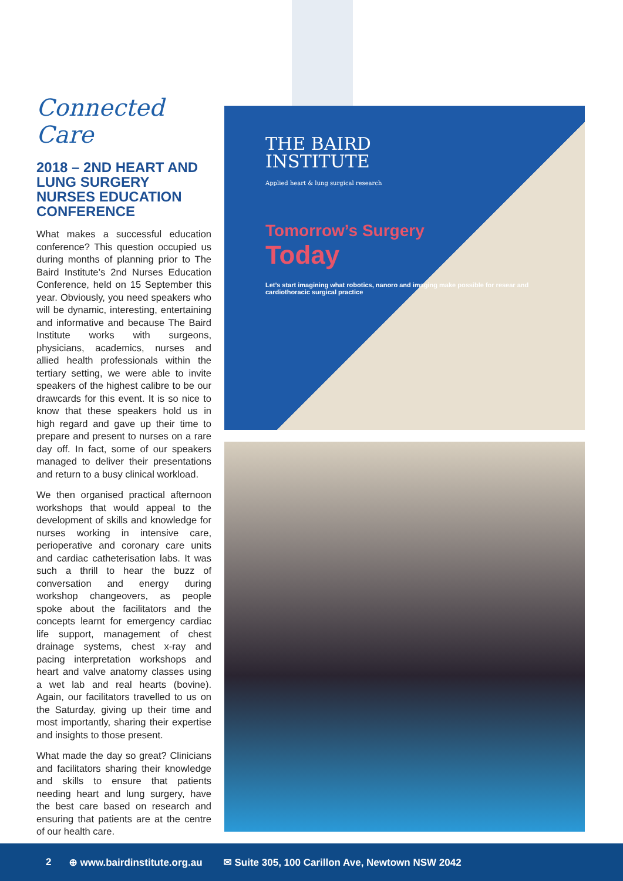Connected Care
2018 – 2ND HEART AND LUNG SURGERY NURSES EDUCATION CONFERENCE
What makes a successful education conference? This question occupied us during months of planning prior to The Baird Institute’s 2nd Nurses Education Conference, held on 15 September this year. Obviously, you need speakers who will be dynamic, interesting, entertaining and informative and because The Baird Institute works with surgeons, physicians, academics, nurses and allied health professionals within the tertiary setting, we were able to invite speakers of the highest calibre to be our drawcards for this event. It is so nice to know that these speakers hold us in high regard and gave up their time to prepare and present to nurses on a rare day off. In fact, some of our speakers managed to deliver their presentations and return to a busy clinical workload.
We then organised practical afternoon workshops that would appeal to the development of skills and knowledge for nurses working in intensive care, perioperative and coronary care units and cardiac catheterisation labs. It was such a thrill to hear the buzz of conversation and energy during workshop changeovers, as people spoke about the facilitators and the concepts learnt for emergency cardiac life support, management of chest drainage systems, chest x-ray and pacing interpretation workshops and heart and valve anatomy classes using a wet lab and real hearts (bovine). Again, our facilitators travelled to us on the Saturday, giving up their time and most importantly, sharing their expertise and insights to those present.
What made the day so great? Clinicians and facilitators sharing their knowledge and skills to ensure that patients needing heart and lung surgery, have the best care based on research and ensuring that patients are at the centre of our health care.
THE BAIRD
INSTITUTE
Applied heart & lung surgical research
Tomorrow’s Surgery
Today
Let’s start imagining what robotics, nanoro and imaging make possible for resear and cardiothoracic surgical practice
2 ⊕ www.bairdinstitute.org.au ✉ Suite 305, 100 Carillon Ave, Newtown NSW 2042